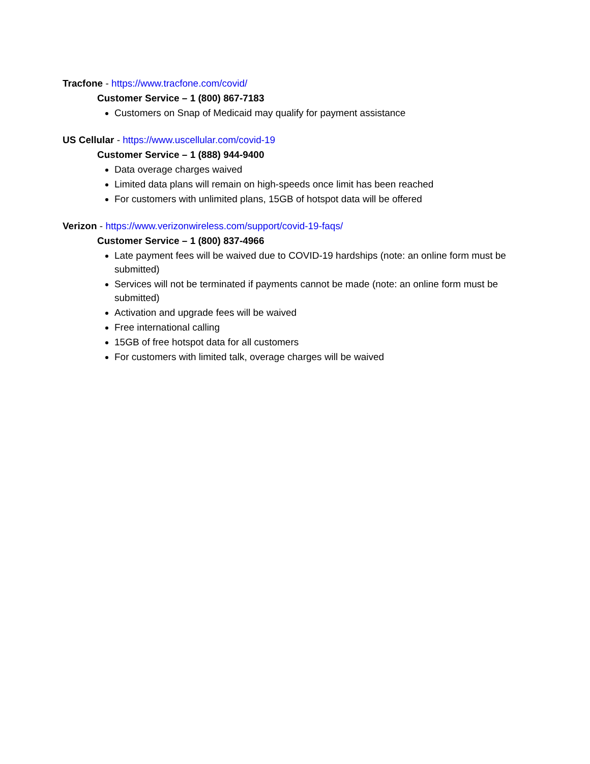Tracfone - https://www.tracfone.com/covid/
Customer Service – 1 (800) 867-7183
Customers on Snap of Medicaid may qualify for payment assistance
US Cellular - https://www.uscellular.com/covid-19
Customer Service – 1 (888) 944-9400
Data overage charges waived
Limited data plans will remain on high-speeds once limit has been reached
For customers with unlimited plans, 15GB of hotspot data will be offered
Verizon - https://www.verizonwireless.com/support/covid-19-faqs/
Customer Service – 1 (800) 837-4966
Late payment fees will be waived due to COVID-19 hardships (note: an online form must be submitted)
Services will not be terminated if payments cannot be made (note: an online form must be submitted)
Activation and upgrade fees will be waived
Free international calling
15GB of free hotspot data for all customers
For customers with limited talk, overage charges will be waived